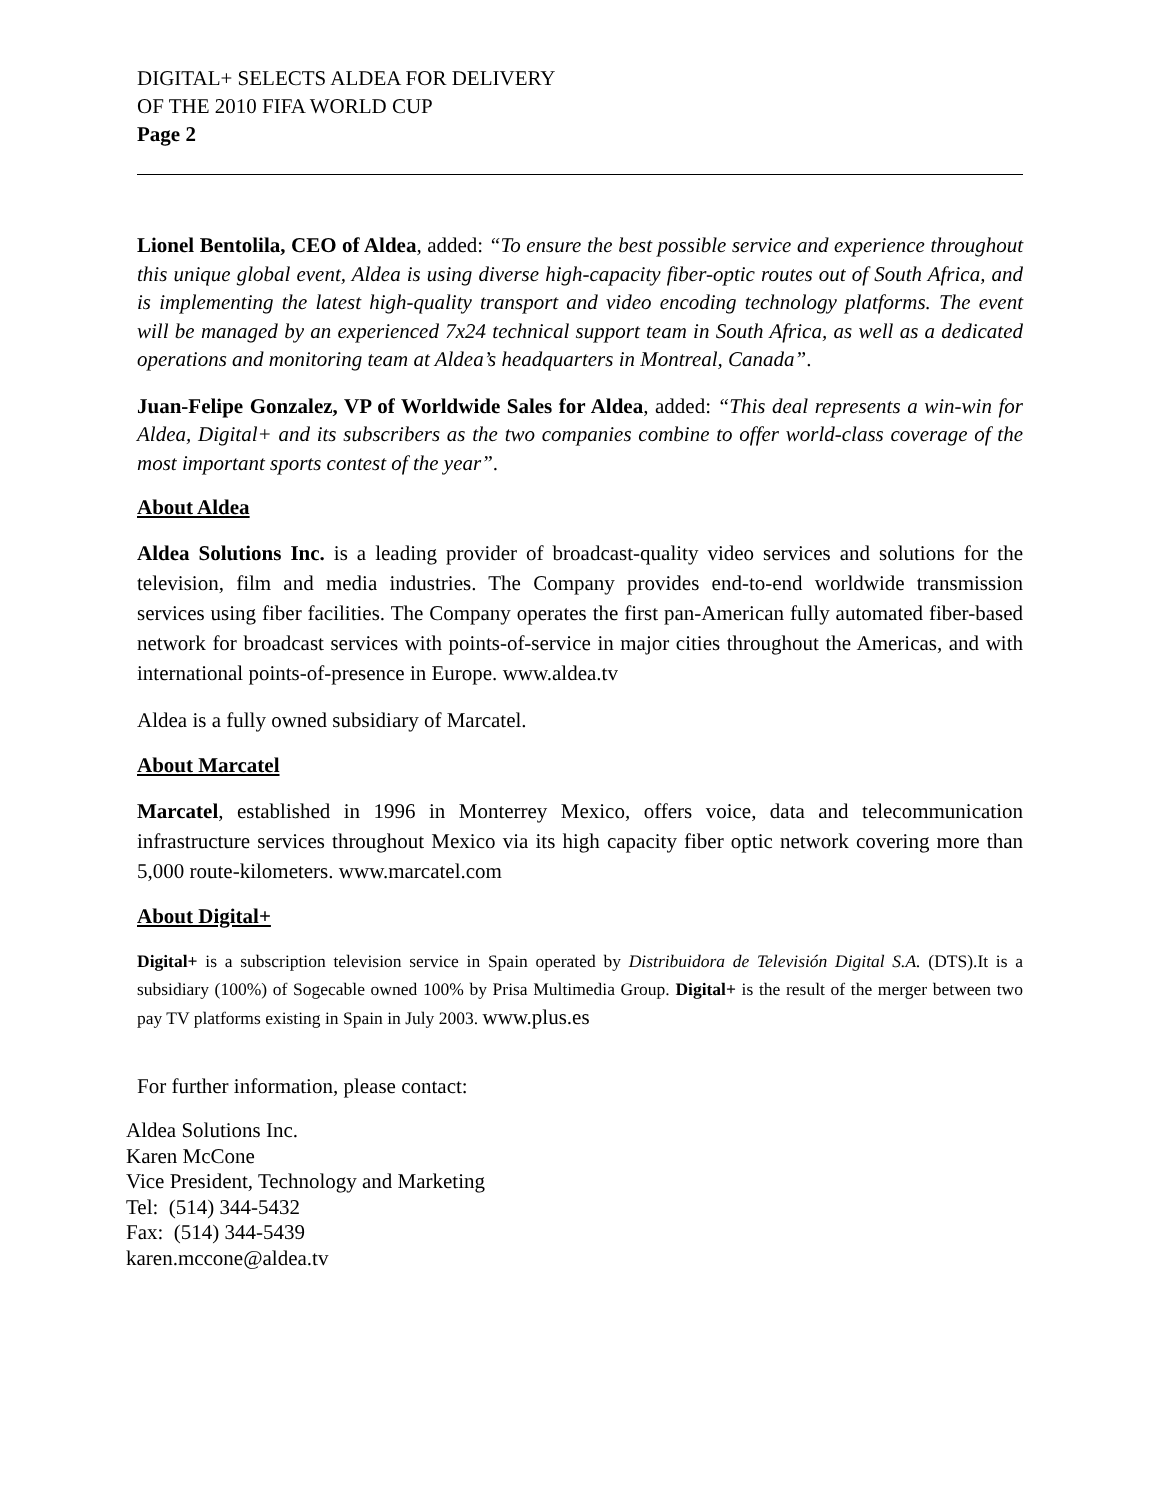DIGITAL+ SELECTS ALDEA FOR DELIVERY
OF THE 2010 FIFA WORLD CUP
Page 2
Lionel Bentolila, CEO of Aldea, added: “To ensure the best possible service and experience throughout this unique global event, Aldea is using diverse high-capacity fiber-optic routes out of South Africa, and is implementing the latest high-quality transport and video encoding technology platforms. The event will be managed by an experienced 7x24 technical support team in South Africa, as well as a dedicated operations and monitoring team at Aldea’s headquarters in Montreal, Canada”.
Juan-Felipe Gonzalez, VP of Worldwide Sales for Aldea, added: “This deal represents a win-win for Aldea, Digital+ and its subscribers as the two companies combine to offer world-class coverage of the most important sports contest of the year”.
About Aldea
Aldea Solutions Inc. is a leading provider of broadcast-quality video services and solutions for the television, film and media industries. The Company provides end-to-end worldwide transmission services using fiber facilities. The Company operates the first pan-American fully automated fiber-based network for broadcast services with points-of-service in major cities throughout the Americas, and with international points-of-presence in Europe. www.aldea.tv
Aldea is a fully owned subsidiary of Marcatel.
About Marcatel
Marcatel, established in 1996 in Monterrey Mexico, offers voice, data and telecommunication infrastructure services throughout Mexico via its high capacity fiber optic network covering more than 5,000 route-kilometers. www.marcatel.com
About Digital+
Digital+ is a subscription television service in Spain operated by Distribuidora de Televisión Digital S.A. (DTS).It is a subsidiary (100%) of Sogecable owned 100% by Prisa Multimedia Group. Digital+ is the result of the merger between two pay TV platforms existing in Spain in July 2003. www.plus.es
For further information, please contact:
Aldea Solutions Inc.
Karen McCone
Vice President, Technology and Marketing
Tel: (514) 344-5432
Fax: (514) 344-5439
karen.mccone@aldea.tv